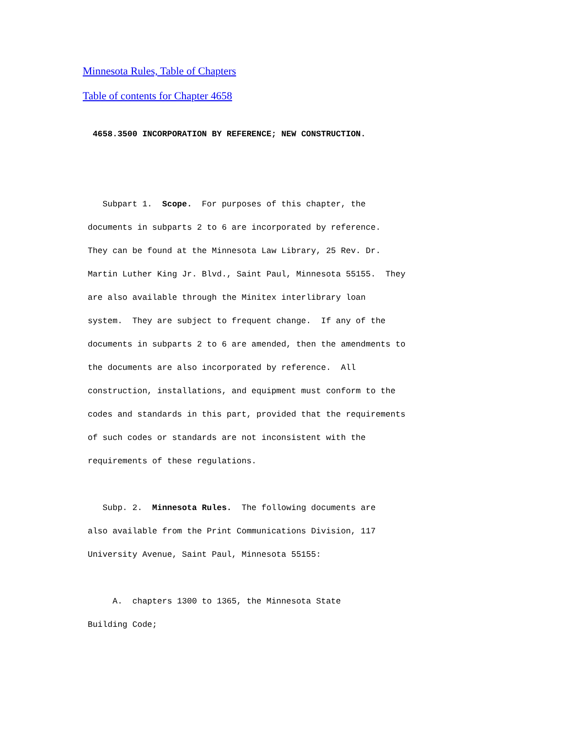Minnesota Rules, Table of Chapters
Table of contents for Chapter 4658
  4658.3500 INCORPORATION BY REFERENCE; NEW CONSTRUCTION.


    Subpart 1.  Scope.  For purposes of this chapter, the
 documents in subparts 2 to 6 are incorporated by reference.
 They can be found at the Minnesota Law Library, 25 Rev. Dr.
 Martin Luther King Jr. Blvd., Saint Paul, Minnesota 55155.  They
 are also available through the Minitex interlibrary loan
 system.  They are subject to frequent change.  If any of the
 documents in subparts 2 to 6 are amended, then the amendments to
 the documents are also incorporated by reference.  All
 construction, installations, and equipment must conform to the
 codes and standards in this part, provided that the requirements
 of such codes or standards are not inconsistent with the
 requirements of these regulations.

    Subp. 2.  Minnesota Rules.  The following documents are
 also available from the Print Communications Division, 117
 University Avenue, Saint Paul, Minnesota 55155:

      A.  chapters 1300 to 1365, the Minnesota State
 Building Code;